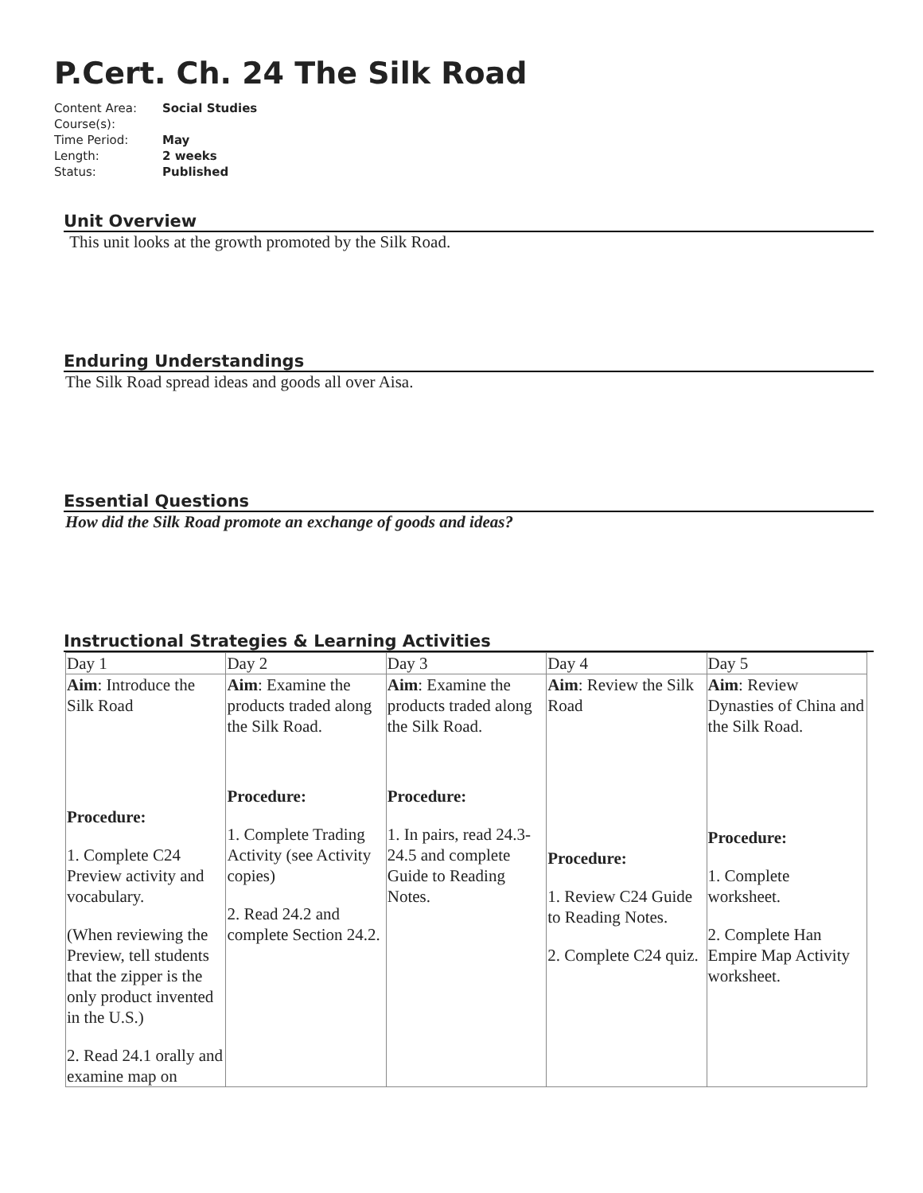P.Cert. Ch. 24 The Silk Road
| Content Area: | Social Studies |
| Course(s): | |
| Time Period: | May |
| Length: | 2 weeks |
| Status: | Published |
Unit Overview
This unit looks at the growth promoted by the Silk Road.
Enduring Understandings
The Silk Road spread ideas and goods all over Aisa.
Essential Questions
How did the Silk Road promote an exchange of goods and ideas?
Instructional Strategies & Learning Activities
| Day 1 | Day 2 | Day 3 | Day 4 | Day 5 |
| Aim : Introduce the Silk Road Procedure: 1. Complete C24 Preview activity and vocabulary. (When reviewing the Preview, tell students that the zipper is the only product invented in the U.S.) 2. Read 24.1 orally and examine map on | Aim : Examine the products traded along the Silk Road. Procedure: 1. Complete Trading Activity (see Activity copies) 2. Read 24.2 and complete Section 24.2. | Aim : Examine the products traded along the Silk Road. Procedure: 1. In pairs, read 24.3-24.5 and complete Guide to Reading Notes. | Aim : Review the Silk Road Procedure: 1. Review C24 Guide to Reading Notes. 2. Complete C24 quiz. | Aim : Review Dynasties of China and the Silk Road. Procedure: 1. Complete worksheet. 2. Complete Han Empire Map Activity worksheet. |